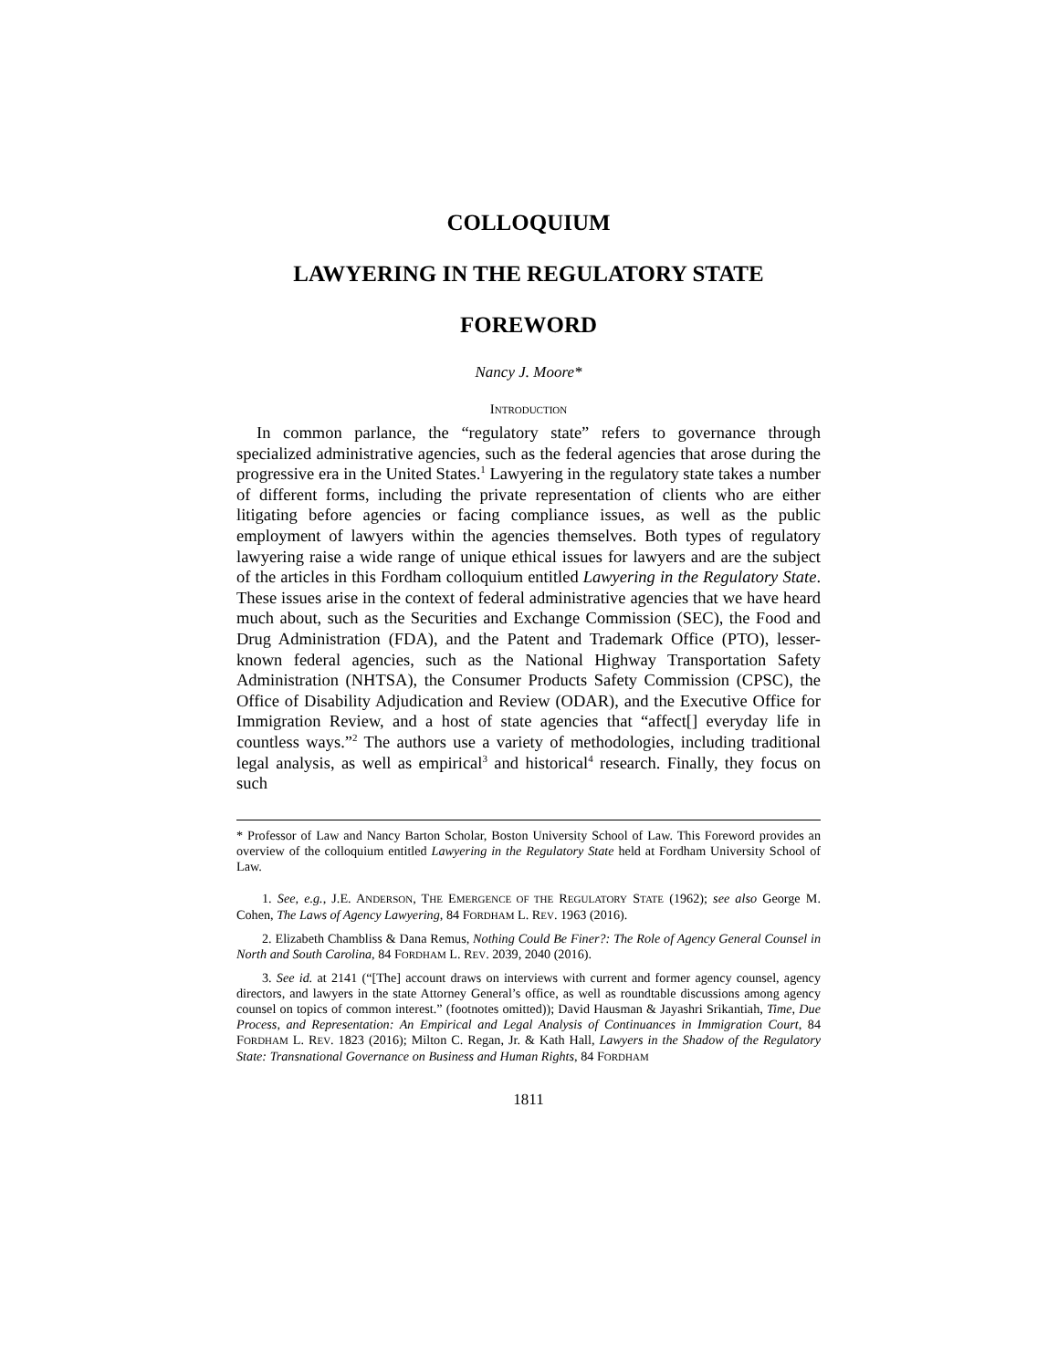COLLOQUIUM
LAWYERING IN THE REGULATORY STATE
FOREWORD
Nancy J. Moore*
INTRODUCTION
In common parlance, the “regulatory state” refers to governance through specialized administrative agencies, such as the federal agencies that arose during the progressive era in the United States.<sup>1</sup> Lawyering in the regulatory state takes a number of different forms, including the private representation of clients who are either litigating before agencies or facing compliance issues, as well as the public employment of lawyers within the agencies themselves. Both types of regulatory lawyering raise a wide range of unique ethical issues for lawyers and are the subject of the articles in this Fordham colloquium entitled Lawyering in the Regulatory State. These issues arise in the context of federal administrative agencies that we have heard much about, such as the Securities and Exchange Commission (SEC), the Food and Drug Administration (FDA), and the Patent and Trademark Office (PTO), lesser-known federal agencies, such as the National Highway Transportation Safety Administration (NHTSA), the Consumer Products Safety Commission (CPSC), the Office of Disability Adjudication and Review (ODAR), and the Executive Office for Immigration Review, and a host of state agencies that “affect[] everyday life in countless ways.”<sup>2</sup> The authors use a variety of methodologies, including traditional legal analysis, as well as empirical<sup>3</sup> and historical<sup>4</sup> research. Finally, they focus on such
* Professor of Law and Nancy Barton Scholar, Boston University School of Law. This Foreword provides an overview of the colloquium entitled Lawyering in the Regulatory State held at Fordham University School of Law.
1. See, e.g., J.E. ANDERSON, THE EMERGENCE OF THE REGULATORY STATE (1962); see also George M. Cohen, The Laws of Agency Lawyering, 84 FORDHAM L. REV. 1963 (2016).
2. Elizabeth Chambliss & Dana Remus, Nothing Could Be Finer?: The Role of Agency General Counsel in North and South Carolina, 84 FORDHAM L. REV. 2039, 2040 (2016).
3. See id. at 2141 (“[The] account draws on interviews with current and former agency counsel, agency directors, and lawyers in the state Attorney General’s office, as well as roundtable discussions among agency counsel on topics of common interest.” (footnotes omitted)); David Hausman & Jayashri Srikantiah, Time, Due Process, and Representation: An Empirical and Legal Analysis of Continuances in Immigration Court, 84 FORDHAM L. REV. 1823 (2016); Milton C. Regan, Jr. & Kath Hall, Lawyers in the Shadow of the Regulatory State: Transnational Governance on Business and Human Rights, 84 FORDHAM
1811